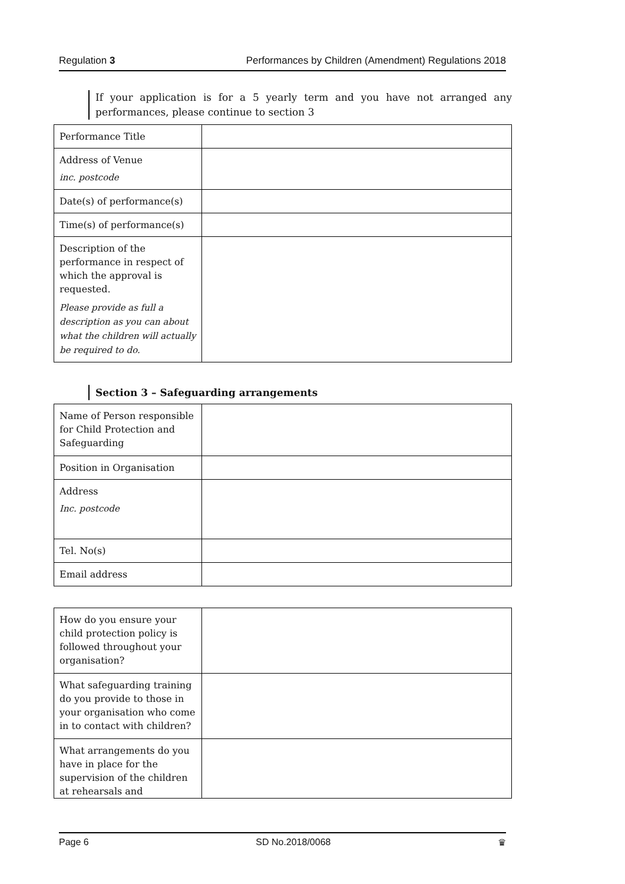Regulation 3 Performances by Children (Amendment) Regulations 2018
If your application is for a 5 yearly term and you have not arranged any performances, please continue to section 3
| Performance Title | |
| Address of Venue inc. postcode | |
| Date(s) of performance(s) | |
| Time(s) of performance(s) | |
| Description of the performance in respect of which the approval is requested. Please provide as full a description as you can about what the children will actually be required to do. | |
Section 3 – Safeguarding arrangements
| Name of Person responsible for Child Protection and Safeguarding | |
| Position in Organisation | |
| Address Inc. postcode | |
| Tel. No(s) | |
| Email address | |
| How do you ensure your child protection policy is followed throughout your organisation? | |
| What safeguarding training do you provide to those in your organisation who come in to contact with children? | |
| What arrangements do you have in place for the supervision of the children at rehearsals and | |
Page 6 SD No.2018/0068 ♛